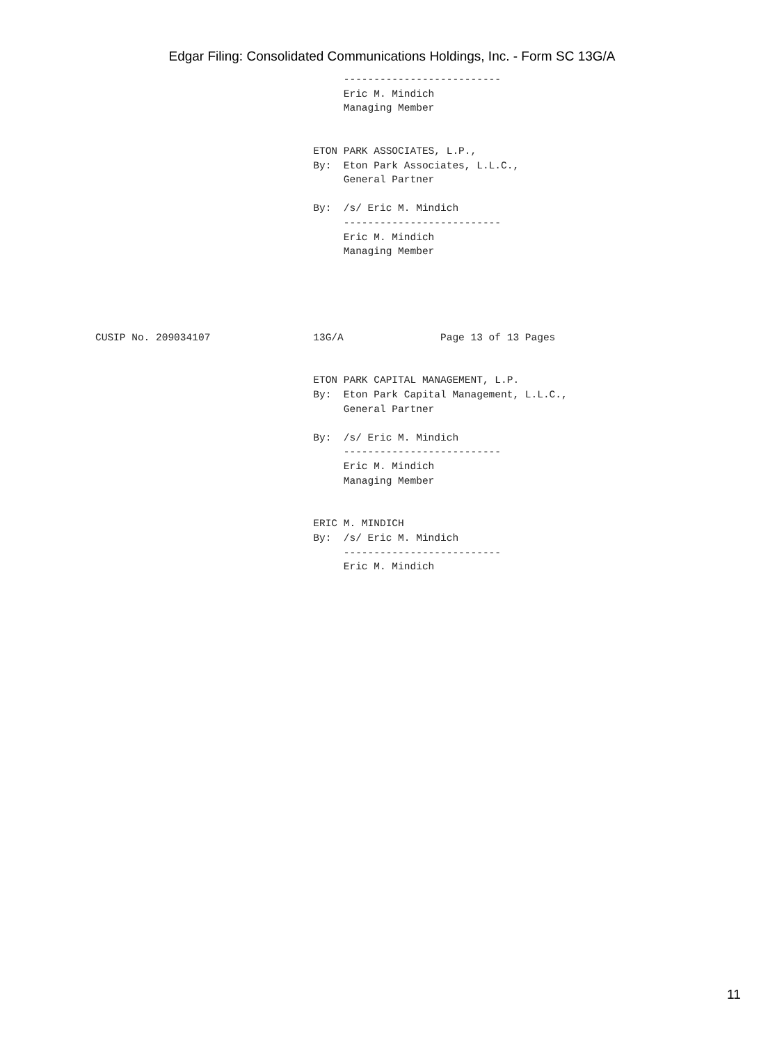Edgar Filing: Consolidated Communications Holdings, Inc. - Form SC 13G/A
                                         --------------------------
                                         Eric M. Mindich
                                         Managing Member


                                    ETON PARK ASSOCIATES, L.P.,
                                    By:  Eton Park Associates, L.L.C.,
                                         General Partner

                                    By:  /s/ Eric M. Mindich
                                         --------------------------
                                         Eric M. Mindich
                                         Managing Member





CUSIP No. 209034107                 13G/A                Page 13 of 13 Pages


                                    ETON PARK CAPITAL MANAGEMENT, L.P.
                                    By:  Eton Park Capital Management, L.L.C.,
                                         General Partner

                                    By:  /s/ Eric M. Mindich
                                         --------------------------
                                         Eric M. Mindich
                                         Managing Member


                                    ERIC M. MINDICH
                                    By:  /s/ Eric M. Mindich
                                         --------------------------
                                         Eric M. Mindich
11